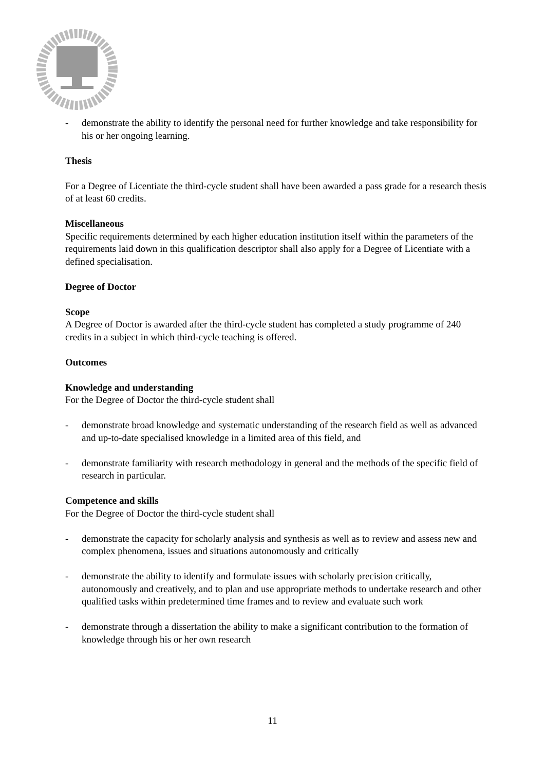- demonstrate the ability to identify the personal need for further knowledge and take responsibility for his or her ongoing learning.
Thesis
For a Degree of Licentiate the third-cycle student shall have been awarded a pass grade for a research thesis of at least 60 credits.
Miscellaneous
Specific requirements determined by each higher education institution itself within the parameters of the requirements laid down in this qualification descriptor shall also apply for a Degree of Licentiate with a defined specialisation.
Degree of Doctor
Scope
A Degree of Doctor is awarded after the third-cycle student has completed a study programme of 240 credits in a subject in which third-cycle teaching is offered.
Outcomes
Knowledge and understanding
For the Degree of Doctor the third-cycle student shall
- demonstrate broad knowledge and systematic understanding of the research field as well as advanced and up-to-date specialised knowledge in a limited area of this field, and
- demonstrate familiarity with research methodology in general and the methods of the specific field of research in particular.
Competence and skills
For the Degree of Doctor the third-cycle student shall
- demonstrate the capacity for scholarly analysis and synthesis as well as to review and assess new and complex phenomena, issues and situations autonomously and critically
- demonstrate the ability to identify and formulate issues with scholarly precision critically, autonomously and creatively, and to plan and use appropriate methods to undertake research and other qualified tasks within predetermined time frames and to review and evaluate such work
- demonstrate through a dissertation the ability to make a significant contribution to the formation of knowledge through his or her own research
11